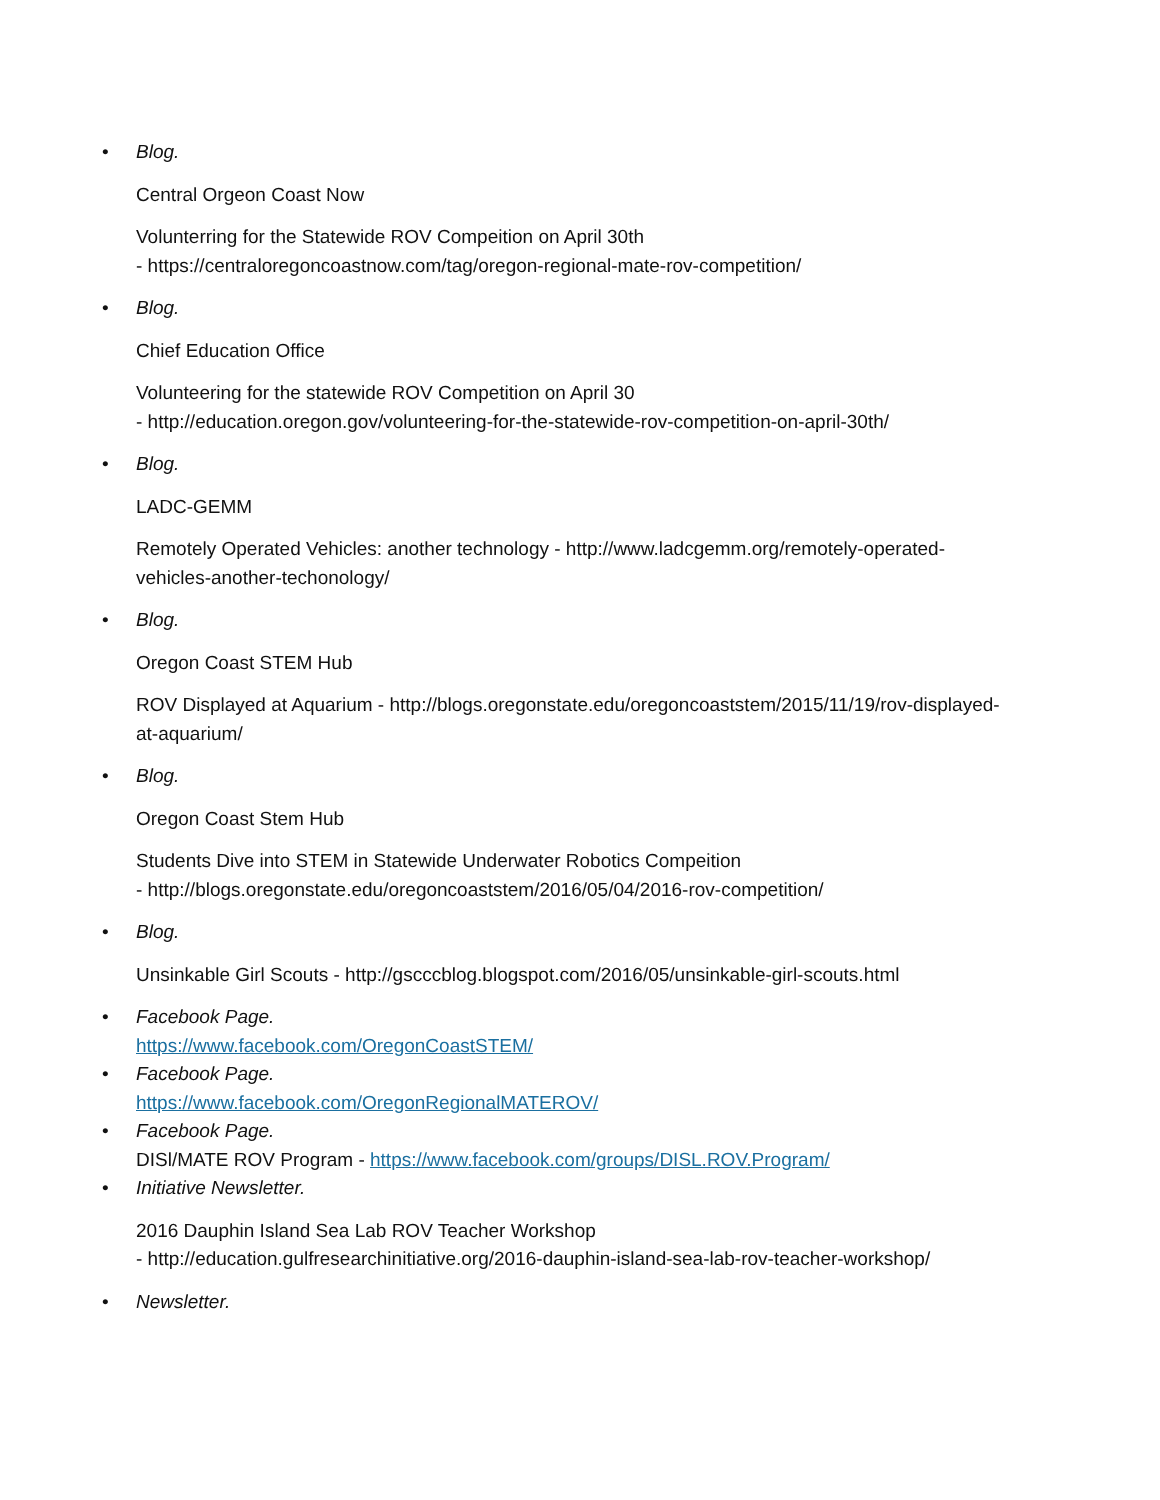•
Blog.
Central Orgeon Coast Now
Volunterring for the Statewide ROV Compeition on April 30th
- https://centraloregoncoastnow.com/tag/oregon-regional-mate-rov-competition/
•
Blog.
Chief Education Office
Volunteering for the statewide ROV Competition on April 30
- http://education.oregon.gov/volunteering-for-the-statewide-rov-competition-on-april-30th/
•
Blog.
LADC-GEMM
Remotely Operated Vehicles: another technology - http://www.ladcgemm.org/remotely-operated-vehicles-another-techonology/
•
Blog.
Oregon Coast STEM Hub
ROV Displayed at Aquarium - http://blogs.oregonstate.edu/oregoncoaststem/2015/11/19/rov-displayed-at-aquarium/
•
Blog.
Oregon Coast Stem Hub
Students Dive into STEM in Statewide Underwater Robotics Compeition
- http://blogs.oregonstate.edu/oregoncoaststem/2016/05/04/2016-rov-competition/
•
Blog.
Unsinkable Girl Scouts - http://gscccblog.blogspot.com/2016/05/unsinkable-girl-scouts.html
•
Facebook Page.
https://www.facebook.com/OregonCoastSTEM/
•
Facebook Page.
https://www.facebook.com/OregonRegionalMATEROV/
•
Facebook Page.
DISl/MATE ROV Program - https://www.facebook.com/groups/DISL.ROV.Program/
•
Initiative Newsletter.
2016 Dauphin Island Sea Lab ROV Teacher Workshop
- http://education.gulfresearchinitiative.org/2016-dauphin-island-sea-lab-rov-teacher-workshop/
•
Newsletter.